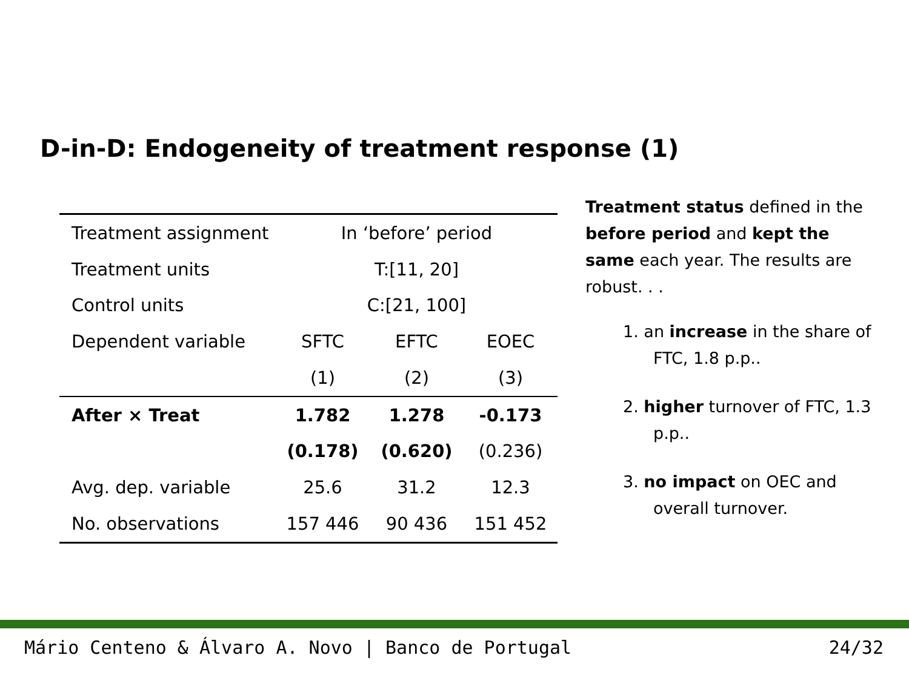D-in-D: Endogeneity of treatment response (1)
| Treatment assignment | In ‘before’ period | | |
| Treatment units | T:[11, 20] | | |
| Control units | C:[21, 100] | | |
| Dependent variable | SFTC | EFTC | EOEC |
| | (1) | (2) | (3) |
| After × Treat | 1.782 | 1.278 | -0.173 |
| | (0.178) | (0.620) | (0.236) |
| Avg. dep. variable | 25.6 | 31.2 | 12.3 |
| No. observations | 157 446 | 90 436 | 151 452 |
Treatment status defined in the before period and kept the same each year. The results are robust. . .
1. an increase in the share of FTC, 1.8 p.p..
2. higher turnover of FTC, 1.3 p.p..
3. no impact on OEC and overall turnover.
Mário Centeno & Álvaro A. Novo | Banco de Portugal 24/32